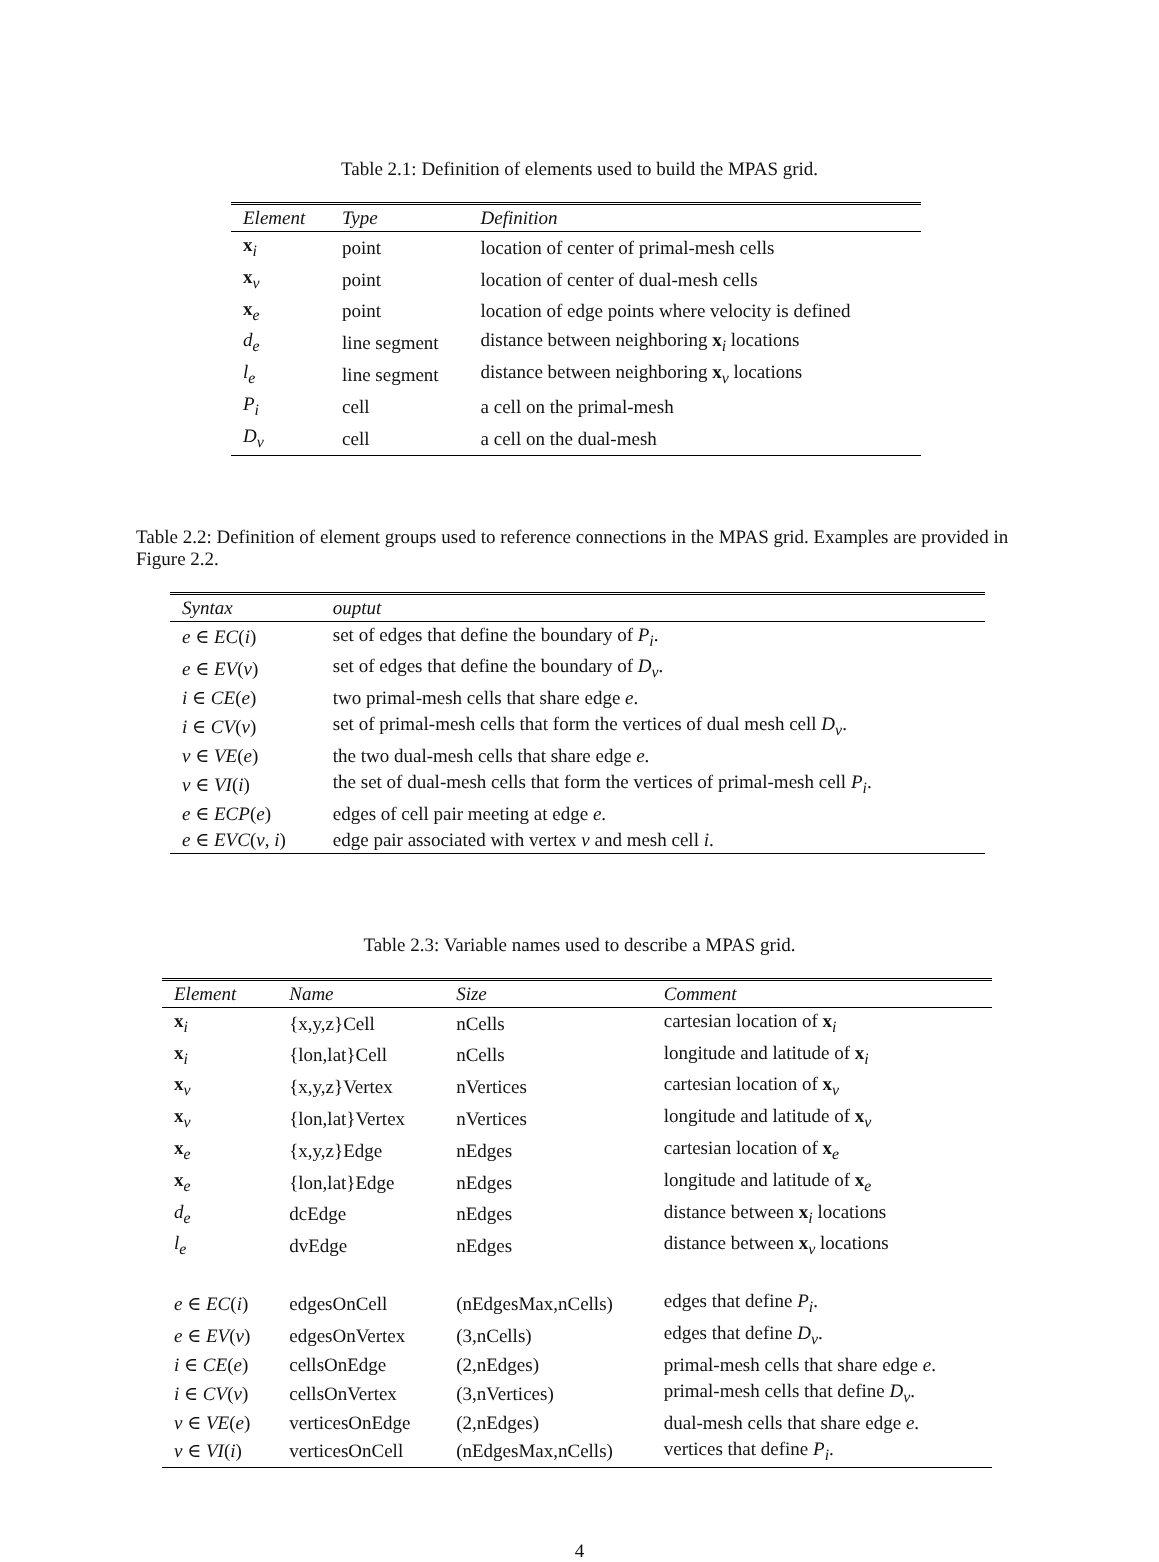Table 2.1: Definition of elements used to build the MPAS grid.
| Element | Type | Definition |
| --- | --- | --- |
| x<sub>i</sub> | point | location of center of primal-mesh cells |
| x<sub>v</sub> | point | location of center of dual-mesh cells |
| x<sub>e</sub> | point | location of edge points where velocity is defined |
| d<sub>e</sub> | line segment | distance between neighboring x<sub>i</sub> locations |
| l<sub>e</sub> | line segment | distance between neighboring x<sub>v</sub> locations |
| P<sub>i</sub> | cell | a cell on the primal-mesh |
| D<sub>v</sub> | cell | a cell on the dual-mesh |
Table 2.2: Definition of element groups used to reference connections in the MPAS grid. Examples are provided in Figure 2.2.
| Syntax | ouptut |
| --- | --- |
| e ∈ EC ( i ) | set of edges that define the boundary of P<sub>i</sub> . |
| e ∈ EV ( v ) | set of edges that define the boundary of D<sub>v</sub> . |
| i ∈ CE ( e ) | two primal-mesh cells that share edge e . |
| i ∈ CV ( v ) | set of primal-mesh cells that form the vertices of dual mesh cell D<sub>v</sub> . |
| v ∈ VE ( e ) | the two dual-mesh cells that share edge e . |
| v ∈ VI ( i ) | the set of dual-mesh cells that form the vertices of primal-mesh cell P<sub>i</sub> . |
| e ∈ ECP ( e ) | edges of cell pair meeting at edge e . |
| e ∈ EVC ( v , i ) | edge pair associated with vertex v and mesh cell i . |
Table 2.3: Variable names used to describe a MPAS grid.
| Element | Name | Size | Comment |
| --- | --- | --- | --- |
| x<sub>i</sub> | {x,y,z}Cell | nCells | cartesian location of x<sub>i</sub> |
| x<sub>i</sub> | {lon,lat}Cell | nCells | longitude and latitude of x<sub>i</sub> |
| x<sub>v</sub> | {x,y,z}Vertex | nVertices | cartesian location of x<sub>v</sub> |
| x<sub>v</sub> | {lon,lat}Vertex | nVertices | longitude and latitude of x<sub>v</sub> |
| x<sub>e</sub> | {x,y,z}Edge | nEdges | cartesian location of x<sub>e</sub> |
| x<sub>e</sub> | {lon,lat}Edge | nEdges | longitude and latitude of x<sub>e</sub> |
| d<sub>e</sub> | dcEdge | nEdges | distance between x<sub>i</sub> locations |
| l<sub>e</sub> | dvEdge | nEdges | distance between x<sub>v</sub> locations |
| e ∈ EC ( i ) | edgesOnCell | (nEdgesMax,nCells) | edges that define P<sub>i</sub> . |
| e ∈ EV ( v ) | edgesOnVertex | (3,nCells) | edges that define D<sub>v</sub> . |
| i ∈ CE ( e ) | cellsOnEdge | (2,nEdges) | primal-mesh cells that share edge e . |
| i ∈ CV ( v ) | cellsOnVertex | (3,nVertices) | primal-mesh cells that define D<sub>v</sub> . |
| v ∈ VE ( e ) | verticesOnEdge | (2,nEdges) | dual-mesh cells that share edge e . |
| v ∈ VI ( i ) | verticesOnCell | (nEdgesMax,nCells) | vertices that define P<sub>i</sub> . |
4